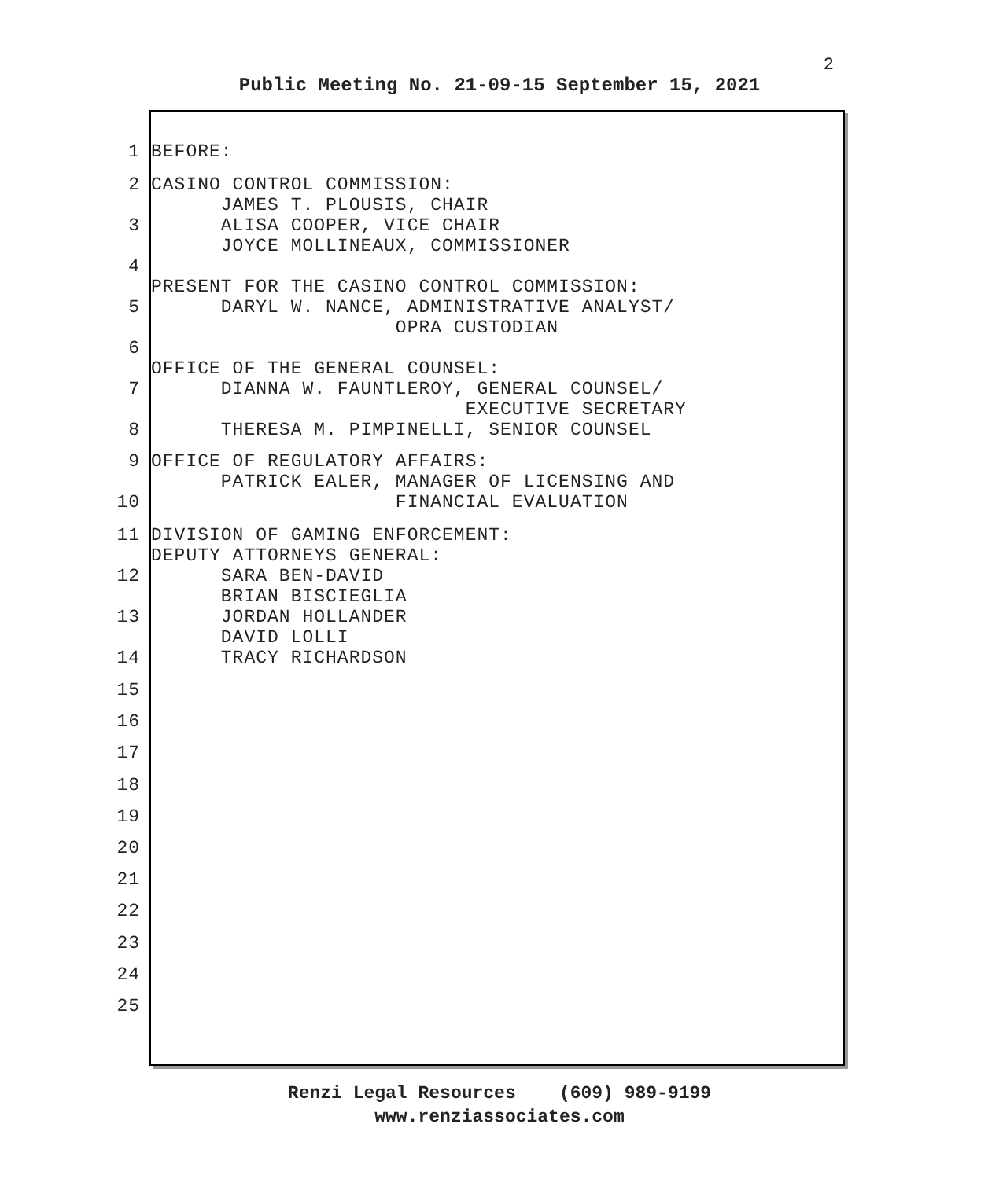2
Public Meeting No. 21-09-15 September 15, 2021
1 BEFORE:
2 CASINO CONTROL COMMISSION: JAMES T. PLOUSIS, CHAIR
3 ALISA COOPER, VICE CHAIR JOYCE MOLLINEAUX, COMMISSIONER
4 PRESENT FOR THE CASINO CONTROL COMMISSION:
5 DARYL W. NANCE, ADMINISTRATIVE ANALYST/ OPRA CUSTODIAN
6 OFFICE OF THE GENERAL COUNSEL:
7 DIANNA W. FAUNTLEROY, GENERAL COUNSEL/ EXECUTIVE SECRETARY
8 THERESA M. PIMPINELLI, SENIOR COUNSEL
9 OFFICE OF REGULATORY AFFAIRS: PATRICK EALER, MANAGER OF LICENSING AND
10 FINANCIAL EVALUATION
11 DIVISION OF GAMING ENFORCEMENT: DEPUTY ATTORNEYS GENERAL:
12 SARA BEN-DAVID BRIAN BISCIEGLIA
13 JORDAN HOLLANDER DAVID LOLLI
14 TRACY RICHARDSON
15
16
17
18
19
20
21
22
23
24
25
Renzi Legal Resources (609) 989-9199
www.renziassociates.com